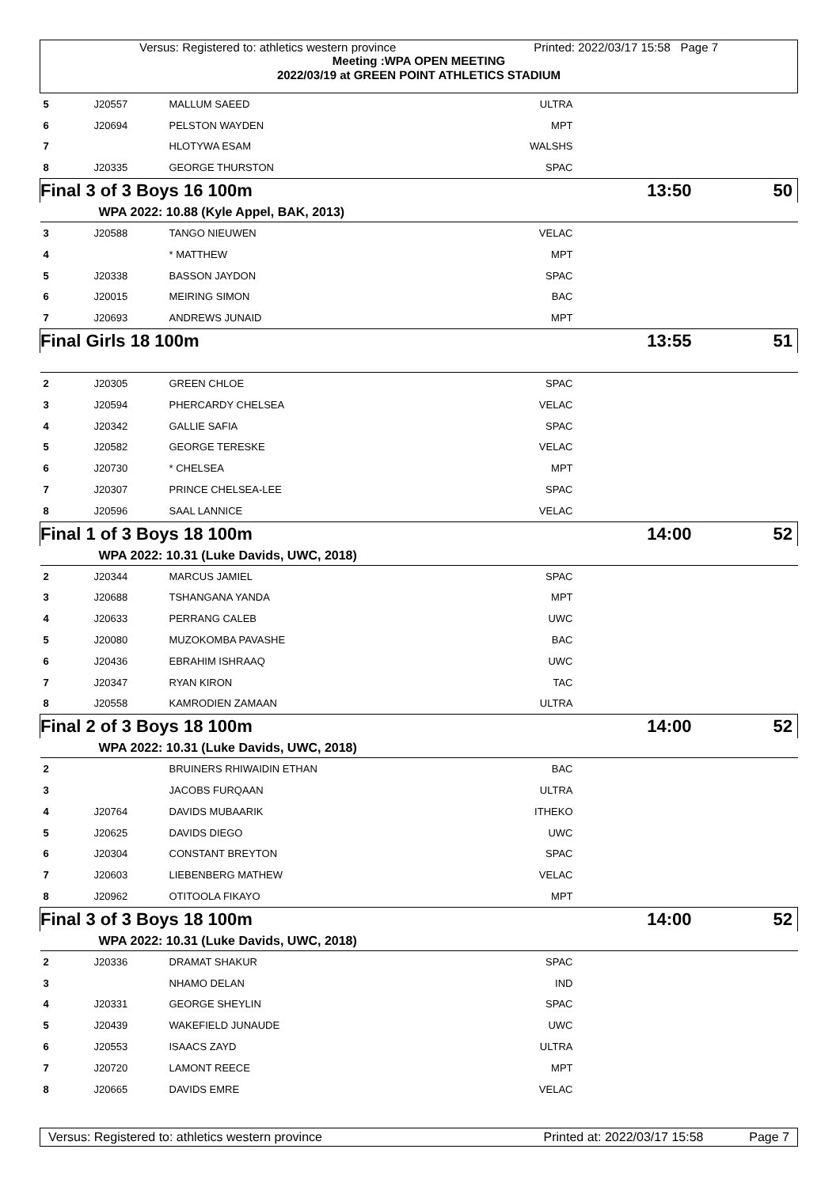Versus: Registered to: athletics western province Printed: 2022/03/17 15:58 Page 7
Meeting :WPA OPEN MEETING
2022/03/19 at GREEN POINT ATHLETICS STADIUM
| 5 | J20557 | MALLUM SAEED | ULTRA | |
| 6 | J20694 | PELSTON WAYDEN | MPT | |
| 7 | | HLOTYWA ESAM | WALSHS | |
| 8 | J20335 | GEORGE THURSTON | SPAC | |
| Final 3 of 3 Boys 16 100m 13:50 | | | | 50 |
| | WPA 2022: 10.88 (Kyle Appel, BAK, 2013) | | | |
| 3 | J20588 | TANGO NIEUWEN | VELAC | |
| 4 | | * MATTHEW | MPT | |
| 5 | J20338 | BASSON JAYDON | SPAC | |
| 6 | J20015 | MEIRING SIMON | BAC | |
| 7 | J20693 | ANDREWS JUNAID | MPT | |
| Final Girls 18 100m 13:55 | | | | 51 |
| 2 | J20305 | GREEN CHLOE | SPAC | |
| 3 | J20594 | PHERCARDY CHELSEA | VELAC | |
| 4 | J20342 | GALLIE SAFIA | SPAC | |
| 5 | J20582 | GEORGE TERESKE | VELAC | |
| 6 | J20730 | * CHELSEA | MPT | |
| 7 | J20307 | PRINCE CHELSEA-LEE | SPAC | |
| 8 | J20596 | SAAL LANNICE | VELAC | |
| Final 1 of 3 Boys 18 100m 14:00 | | | | 52 |
| | WPA 2022: 10.31 (Luke Davids, UWC, 2018) | | | |
| 2 | J20344 | MARCUS JAMIEL | SPAC | |
| 3 | J20688 | TSHANGANA YANDA | MPT | |
| 4 | J20633 | PERRANG CALEB | UWC | |
| 5 | J20080 | MUZOKOMBA PAVASHE | BAC | |
| 6 | J20436 | EBRAHIM ISHRAAQ | UWC | |
| 7 | J20347 | RYAN KIRON | TAC | |
| 8 | J20558 | KAMRODIEN ZAMAAN | ULTRA | |
| Final 2 of 3 Boys 18 100m 14:00 | | | | 52 |
| | WPA 2022: 10.31 (Luke Davids, UWC, 2018) | | | |
| 2 | | BRUINERS RHIWAIDIN ETHAN | BAC | |
| 3 | | JACOBS FURQAAN | ULTRA | |
| 4 | J20764 | DAVIDS MUBAARIK | ITHEKO | |
| 5 | J20625 | DAVIDS DIEGO | UWC | |
| 6 | J20304 | CONSTANT BREYTON | SPAC | |
| 7 | J20603 | LIEBENBERG MATHEW | VELAC | |
| 8 | J20962 | OTITOOLA FIKAYO | MPT | |
| Final 3 of 3 Boys 18 100m 14:00 | | | | 52 |
| | WPA 2022: 10.31 (Luke Davids, UWC, 2018) | | | |
| 2 | J20336 | DRAMAT SHAKUR | SPAC | |
| 3 | | NHAMO DELAN | IND | |
| 4 | J20331 | GEORGE SHEYLIN | SPAC | |
| 5 | J20439 | WAKEFIELD JUNAUDE | UWC | |
| 6 | J20553 | ISAACS ZAYD | ULTRA | |
| 7 | J20720 | LAMONT REECE | MPT | |
| 8 | J20665 | DAVIDS EMRE | VELAC | |
Versus: Registered to: athletics western province Printed at: 2022/03/17 15:58 Page 7